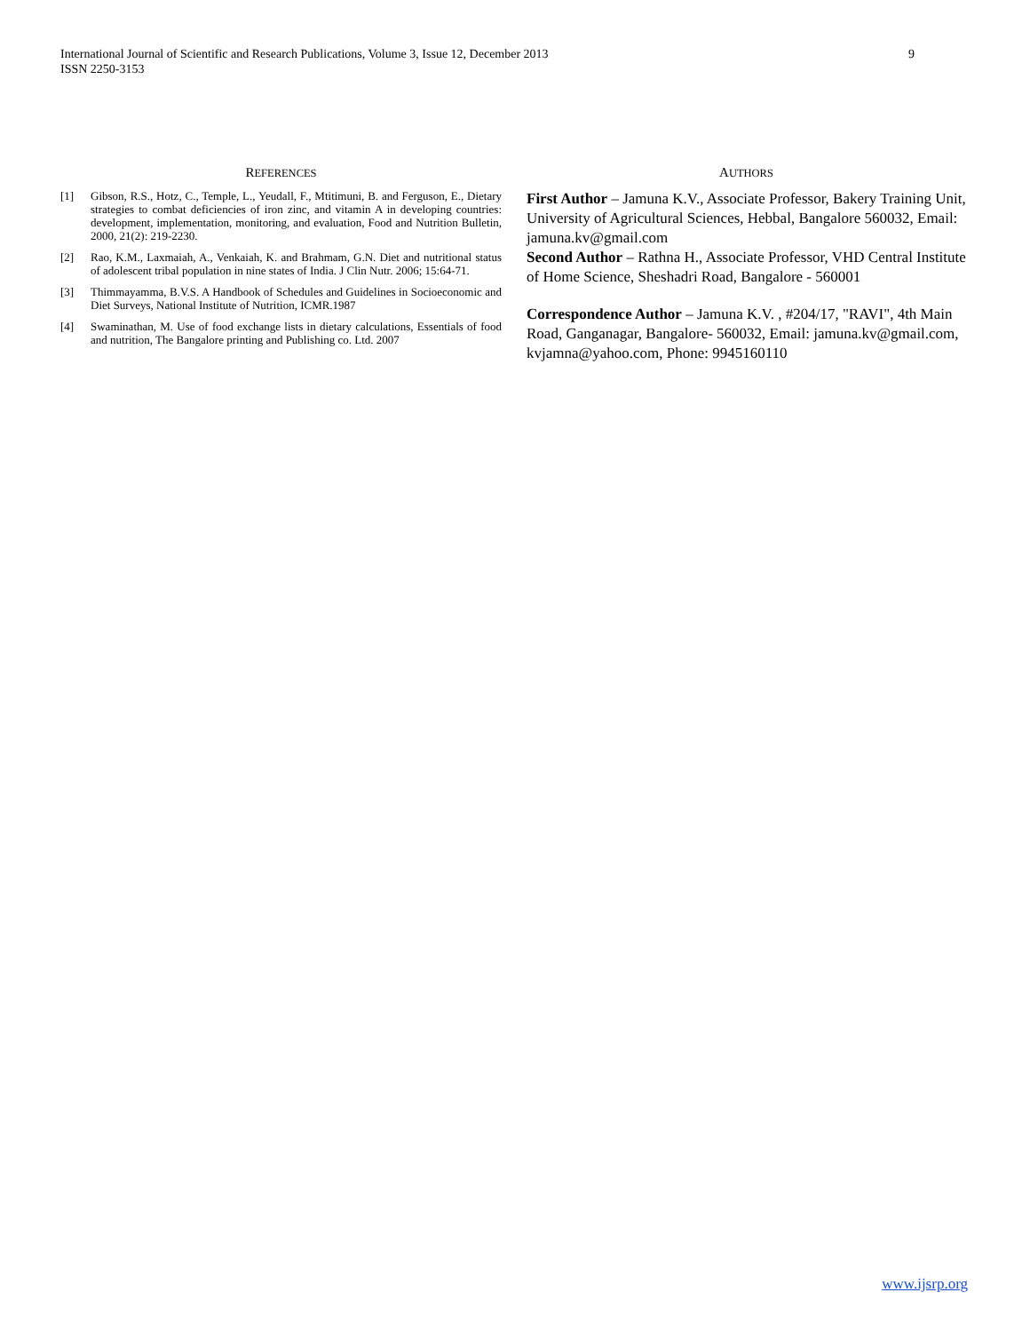International Journal of Scientific and Research Publications, Volume 3, Issue 12, December 2013
ISSN 2250-3153 9
REFERENCES
[1] Gibson, R.S., Hotz, C., Temple, L., Yeudall, F., Mtitimuni, B. and Ferguson, E., Dietary strategies to combat deficiencies of iron zinc, and vitamin A in developing countries: development, implementation, monitoring, and evaluation, Food and Nutrition Bulletin, 2000, 21(2): 219-2230.
[2] Rao, K.M., Laxmaiah, A., Venkaiah, K. and Brahmam, G.N. Diet and nutritional status of adolescent tribal population in nine states of India. J Clin Nutr. 2006; 15:64-71.
[3] Thimmayamma, B.V.S. A Handbook of Schedules and Guidelines in Socioeconomic and Diet Surveys, National Institute of Nutrition, ICMR.1987
[4] Swaminathan, M. Use of food exchange lists in dietary calculations, Essentials of food and nutrition, The Bangalore printing and Publishing co. Ltd. 2007
AUTHORS
First Author – Jamuna K.V., Associate Professor, Bakery Training Unit, University of Agricultural Sciences, Hebbal, Bangalore 560032, Email: jamuna.kv@gmail.com
Second Author – Rathna H., Associate Professor, VHD Central Institute of Home Science, Sheshadri Road, Bangalore - 560001
Correspondence Author – Jamuna K.V. , #204/17, "RAVI", 4th Main Road, Ganganagar, Bangalore- 560032, Email: jamuna.kv@gmail.com, kvjamna@yahoo.com, Phone: 9945160110
www.ijsrp.org